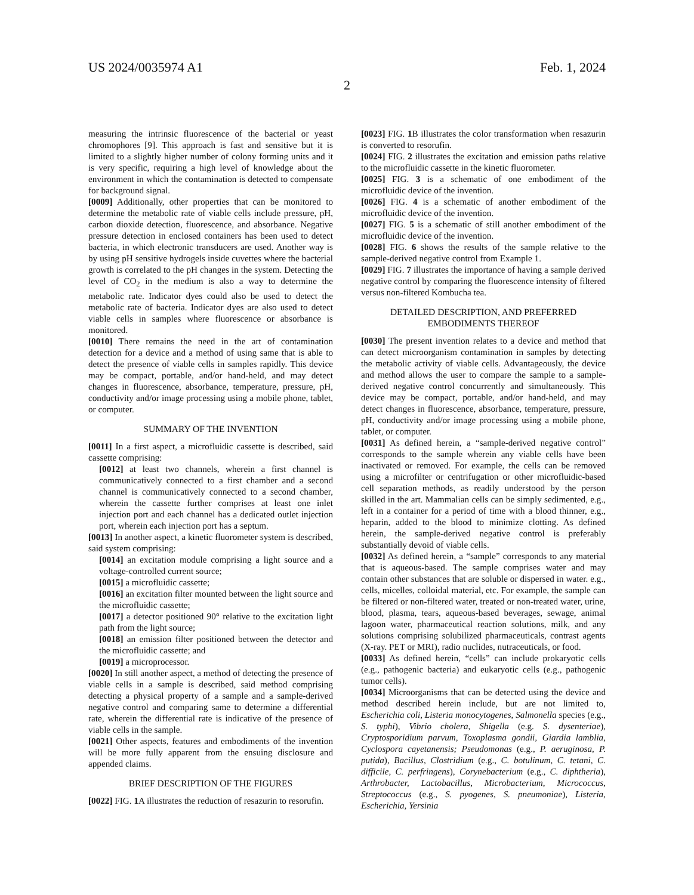US 2024/0035974 A1 Feb. 1, 2024
2
measuring the intrinsic fluorescence of the bacterial or yeast chromophores [9]. This approach is fast and sensitive but it is limited to a slightly higher number of colony forming units and it is very specific, requiring a high level of knowledge about the environment in which the contamination is detected to compensate for background signal.
[0009] Additionally, other properties that can be monitored to determine the metabolic rate of viable cells include pressure, pH, carbon dioxide detection, fluorescence, and absorbance. Negative pressure detection in enclosed containers has been used to detect bacteria, in which electronic transducers are used. Another way is by using pH sensitive hydrogels inside cuvettes where the bacterial growth is correlated to the pH changes in the system. Detecting the level of CO<sub>2</sub> in the medium is also a way to determine the metabolic rate. Indicator dyes could also be used to detect the metabolic rate of bacteria. Indicator dyes are also used to detect viable cells in samples where fluorescence or absorbance is monitored.
[0010] There remains the need in the art of contamination detection for a device and a method of using same that is able to detect the presence of viable cells in samples rapidly. This device may be compact, portable, and/or hand-held, and may detect changes in fluorescence, absorbance, temperature, pressure, pH, conductivity and/or image processing using a mobile phone, tablet, or computer.
SUMMARY OF THE INVENTION
[0011] In a first aspect, a microfluidic cassette is described, said cassette comprising:
[0012] at least two channels, wherein a first channel is communicatively connected to a first chamber and a second channel is communicatively connected to a second chamber, wherein the cassette further comprises at least one inlet injection port and each channel has a dedicated outlet injection port, wherein each injection port has a septum.
[0013] In another aspect, a kinetic fluorometer system is described, said system comprising:
[0014] an excitation module comprising a light source and a voltage-controlled current source;
[0015] a microfluidic cassette;
[0016] an excitation filter mounted between the light source and the microfluidic cassette;
[0017] a detector positioned 90° relative to the excitation light path from the light source;
[0018] an emission filter positioned between the detector and the microfluidic cassette; and
[0019] a microprocessor.
[0020] In still another aspect, a method of detecting the presence of viable cells in a sample is described, said method comprising detecting a physical property of a sample and a sample-derived negative control and comparing same to determine a differential rate, wherein the differential rate is indicative of the presence of viable cells in the sample.
[0021] Other aspects, features and embodiments of the invention will be more fully apparent from the ensuing disclosure and appended claims.
BRIEF DESCRIPTION OF THE FIGURES
[0022] FIG. 1 A illustrates the reduction of resazurin to resorufin.
[0023] FIG. 1 B illustrates the color transformation when resazurin is converted to resorufin.
[0024] FIG. 2 illustrates the excitation and emission paths relative to the microfluidic cassette in the kinetic fluorometer.
[0025] FIG. 3 is a schematic of one embodiment of the microfluidic device of the invention.
[0026] FIG. 4 is a schematic of another embodiment of the microfluidic device of the invention.
[0027] FIG. 5 is a schematic of still another embodiment of the microfluidic device of the invention.
[0028] FIG. 6 shows the results of the sample relative to the sample-derived negative control from Example 1.
[0029] FIG. 7 illustrates the importance of having a sample derived negative control by comparing the fluorescence intensity of filtered versus non-filtered Kombucha tea.
DETAILED DESCRIPTION, AND PREFERRED EMBODIMENTS THEREOF
[0030] The present invention relates to a device and method that can detect microorganism contamination in samples by detecting the metabolic activity of viable cells. Advantageously, the device and method allows the user to compare the sample to a sample-derived negative control concurrently and simultaneously. This device may be compact, portable, and/or hand-held, and may detect changes in fluorescence, absorbance, temperature, pressure, pH, conductivity and/or image processing using a mobile phone, tablet, or computer.
[0031] As defined herein, a “sample-derived negative control” corresponds to the sample wherein any viable cells have been inactivated or removed. For example, the cells can be removed using a microfilter or centrifugation or other microfluidic-based cell separation methods, as readily understood by the person skilled in the art. Mammalian cells can be simply sedimented, e.g., left in a container for a period of time with a blood thinner, e.g., heparin, added to the blood to minimize clotting. As defined herein, the sample-derived negative control is preferably substantially devoid of viable cells.
[0032] As defined herein, a “sample” corresponds to any material that is aqueous-based. The sample comprises water and may contain other substances that are soluble or dispersed in water. e.g., cells, micelles, colloidal material, etc. For example, the sample can be filtered or non-filtered water, treated or non-treated water, urine, blood, plasma, tears, aqueous-based beverages, sewage, animal lagoon water, pharmaceutical reaction solutions, milk, and any solutions comprising solubilized pharmaceuticals, contrast agents (X-ray. PET or MRI), radio nuclides, nutraceuticals, or food.
[0033] As defined herein, “cells” can include prokaryotic cells (e.g., pathogenic bacteria) and eukaryotic cells (e.g., pathogenic tumor cells).
[0034] Microorganisms that can be detected using the device and method described herein include, but are not limited to, Escherichia coli, Listeria monocytogenes, Salmonella species (e.g., S. typhi), Vibrio cholera, Shigella (e.g. S. dysenteriae), Cryptosporidium parvum, Toxoplasma gondii, Giardia lamblia, Cyclospora cayetanensis; Pseudomonas (e.g., P. aeruginosa, P. putida), Bacillus, Clostridium (e.g., C. botulinum, C. tetani, C. difficile, C. perfringens), Corynebacterium (e.g., C. diphtheria), Arthrobacter, Lactobacillus, Microbacterium, Micrococcus, Streptococcus (e.g., S. pyogenes, S. pneumoniae), Listeria, Escherichia, Yersinia